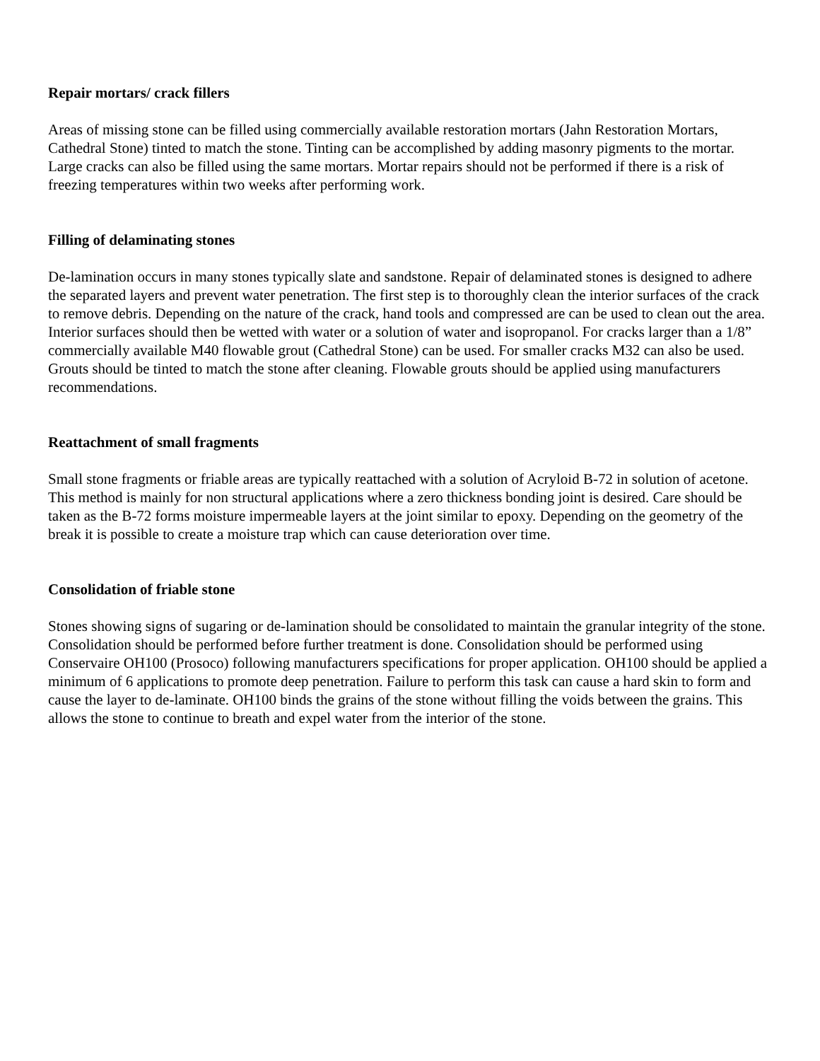Repair mortars/ crack fillers
Areas of missing stone can be filled using commercially available restoration mortars (Jahn Restoration Mortars, Cathedral Stone) tinted to match the stone. Tinting can be accomplished by adding masonry pigments to the mortar. Large cracks can also be filled using the same mortars. Mortar repairs should not be performed if there is a risk of freezing temperatures within two weeks after performing work.
Filling of delaminating stones
De-lamination occurs in many stones typically slate and sandstone. Repair of delaminated stones is designed to adhere the separated layers and prevent water penetration. The first step is to thoroughly clean the interior surfaces of the crack to remove debris. Depending on the nature of the crack, hand tools and compressed are can be used to clean out the area. Interior surfaces should then be wetted with water or a solution of water and isopropanol. For cracks larger than a 1/8” commercially available M40 flowable grout (Cathedral Stone) can be used. For smaller cracks M32 can also be used. Grouts should be tinted to match the stone after cleaning. Flowable grouts should be applied using manufacturers recommendations.
Reattachment of small fragments
Small stone fragments or friable areas are typically reattached with a solution of Acryloid B-72 in solution of acetone. This method is mainly for non structural applications where a zero thickness bonding joint is desired. Care should be taken as the B-72 forms moisture impermeable layers at the joint similar to epoxy. Depending on the geometry of the break it is possible to create a moisture trap which can cause deterioration over time.
Consolidation of friable stone
Stones showing signs of sugaring or de-lamination should be consolidated to maintain the granular integrity of the stone. Consolidation should be performed before further treatment is done. Consolidation should be performed using Conservaire OH100 (Prosoco) following manufacturers specifications for proper application. OH100 should be applied a minimum of 6 applications to promote deep penetration. Failure to perform this task can cause a hard skin to form and cause the layer to de-laminate. OH100 binds the grains of the stone without filling the voids between the grains. This allows the stone to continue to breath and expel water from the interior of the stone.